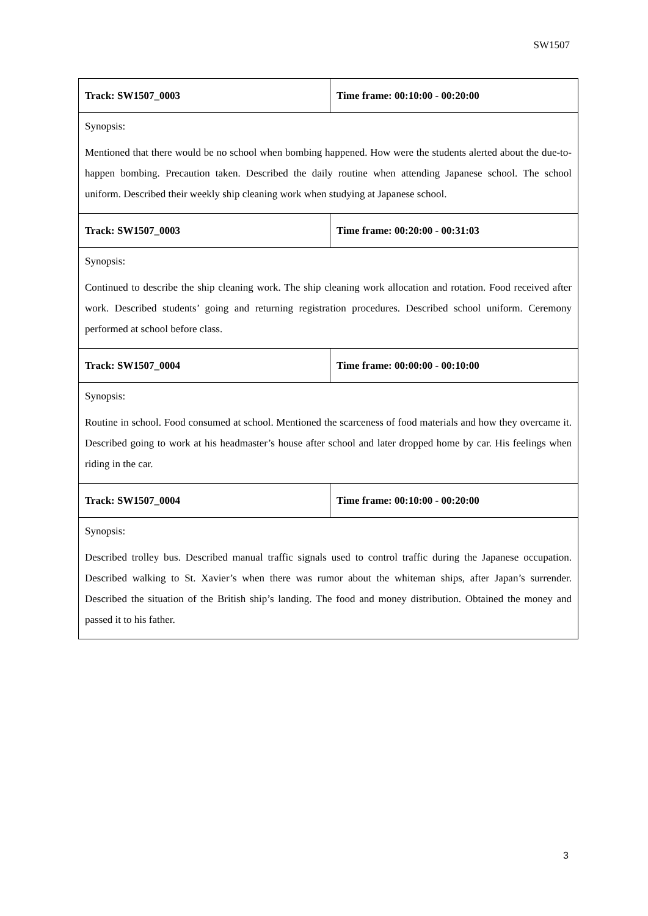SW1507
| Track: SW1507_0003 | Time frame: 00:10:00 - 00:20:00 |
| Synopsis: Mentioned that there would be no school when bombing happened. How were the students alerted about the due-to-happen bombing. Precaution taken. Described the daily routine when attending Japanese school. The school uniform. Described their weekly ship cleaning work when studying at Japanese school. | |
| Track: SW1507_0003 | Time frame: 00:20:00 - 00:31:03 |
| Synopsis: Continued to describe the ship cleaning work. The ship cleaning work allocation and rotation. Food received after work. Described students’ going and returning registration procedures. Described school uniform. Ceremony performed at school before class. | |
| Track: SW1507_0004 | Time frame: 00:00:00 - 00:10:00 |
| Synopsis: Routine in school. Food consumed at school. Mentioned the scarceness of food materials and how they overcame it. Described going to work at his headmaster’s house after school and later dropped home by car. His feelings when riding in the car. | |
| Track: SW1507_0004 | Time frame: 00:10:00 - 00:20:00 |
| Synopsis: Described trolley bus. Described manual traffic signals used to control traffic during the Japanese occupation. Described walking to St. Xavier’s when there was rumor about the whiteman ships, after Japan’s surrender. Described the situation of the British ship’s landing. The food and money distribution. Obtained the money and passed it to his father. | |
3